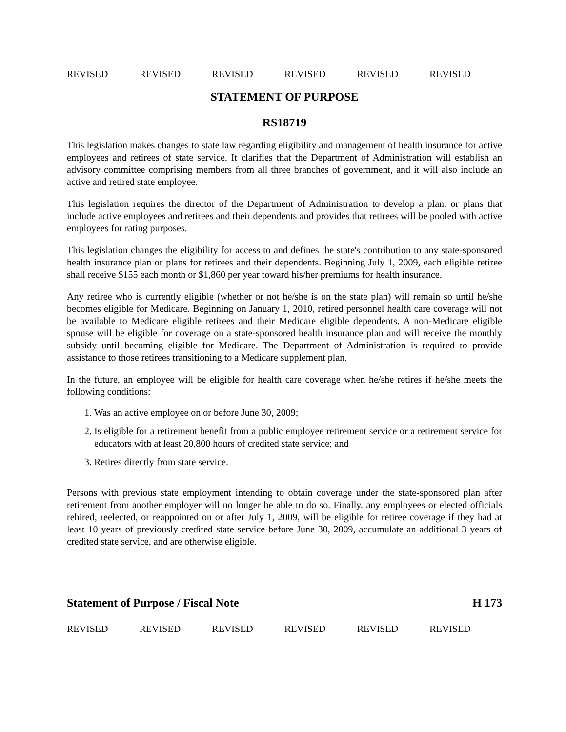REVISED REVISED REVISED REVISED REVISED REVISED
STATEMENT OF PURPOSE
RS18719
This legislation makes changes to state law regarding eligibility and management of health insurance for active employees and retirees of state service. It clarifies that the Department of Administration will establish an advisory committee comprising members from all three branches of government, and it will also include an active and retired state employee.
This legislation requires the director of the Department of Administration to develop a plan, or plans that include active employees and retirees and their dependents and provides that retirees will be pooled with active employees for rating purposes.
This legislation changes the eligibility for access to and defines the state's contribution to any state-sponsored health insurance plan or plans for retirees and their dependents. Beginning July 1, 2009, each eligible retiree shall receive $155 each month or $1,860 per year toward his/her premiums for health insurance.
Any retiree who is currently eligible (whether or not he/she is on the state plan) will remain so until he/she becomes eligible for Medicare. Beginning on January 1, 2010, retired personnel health care coverage will not be available to Medicare eligible retirees and their Medicare eligible dependents. A non-Medicare eligible spouse will be eligible for coverage on a state-sponsored health insurance plan and will receive the monthly subsidy until becoming eligible for Medicare. The Department of Administration is required to provide assistance to those retirees transitioning to a Medicare supplement plan.
In the future, an employee will be eligible for health care coverage when he/she retires if he/she meets the following conditions:
1. Was an active employee on or before June 30, 2009;
2. Is eligible for a retirement benefit from a public employee retirement service or a retirement service for educators with at least 20,800 hours of credited state service; and
3. Retires directly from state service.
Persons with previous state employment intending to obtain coverage under the state-sponsored plan after retirement from another employer will no longer be able to do so. Finally, any employees or elected officials rehired, reelected, or reappointed on or after July 1, 2009, will be eligible for retiree coverage if they had at least 10 years of previously credited state service before June 30, 2009, accumulate an additional 3 years of credited state service, and are otherwise eligible.
Statement of Purpose / Fiscal Note H 173
REVISED REVISED REVISED REVISED REVISED REVISED